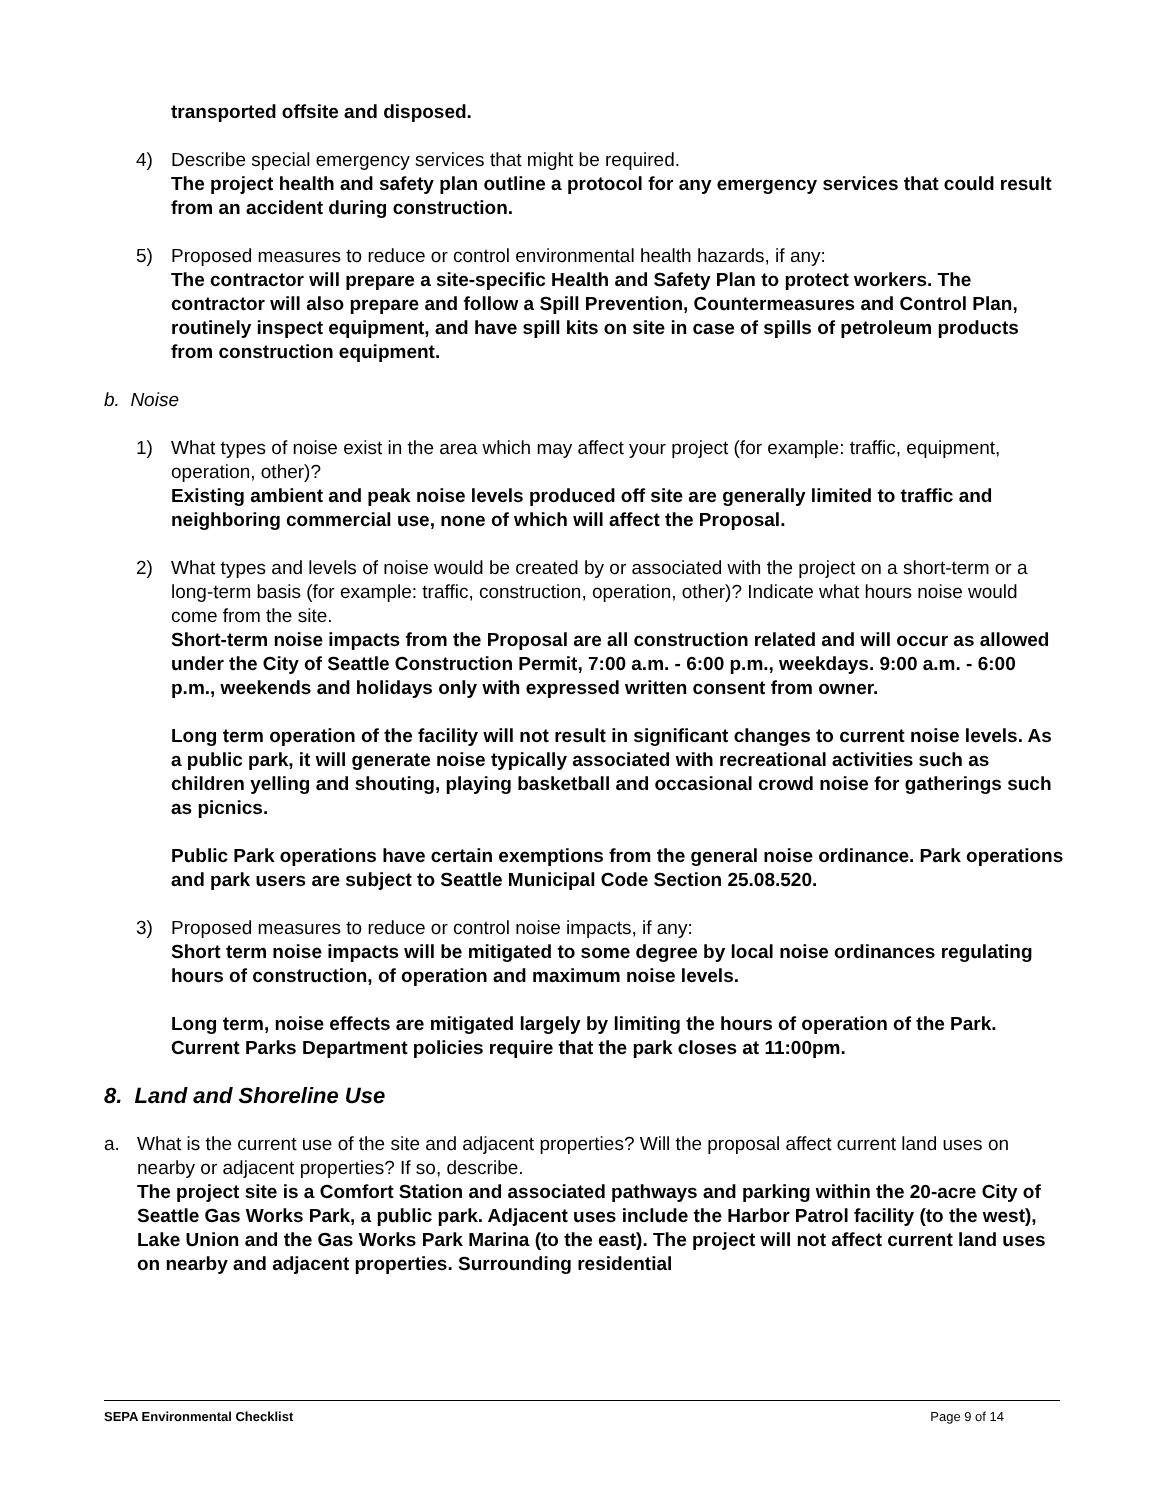transported offsite and disposed.
4) Describe special emergency services that might be required.
The project health and safety plan outline a protocol for any emergency services that could result from an accident during construction.
5) Proposed measures to reduce or control environmental health hazards, if any:
The contractor will prepare a site-specific Health and Safety Plan to protect workers. The contractor will also prepare and follow a Spill Prevention, Countermeasures and Control Plan, routinely inspect equipment, and have spill kits on site in case of spills of petroleum products from construction equipment.
b. Noise
1) What types of noise exist in the area which may affect your project (for example: traffic, equipment, operation, other)?
Existing ambient and peak noise levels produced off site are generally limited to traffic and neighboring commercial use, none of which will affect the Proposal.
2) What types and levels of noise would be created by or associated with the project on a short-term or a long-term basis (for example: traffic, construction, operation, other)? Indicate what hours noise would come from the site.
Short-term noise impacts from the Proposal are all construction related and will occur as allowed under the City of Seattle Construction Permit, 7:00 a.m. - 6:00 p.m., weekdays. 9:00 a.m. - 6:00 p.m., weekends and holidays only with expressed written consent from owner.
Long term operation of the facility will not result in significant changes to current noise levels. As a public park, it will generate noise typically associated with recreational activities such as children yelling and shouting, playing basketball and occasional crowd noise for gatherings such as picnics.
Public Park operations have certain exemptions from the general noise ordinance. Park operations and park users are subject to Seattle Municipal Code Section 25.08.520.
3) Proposed measures to reduce or control noise impacts, if any:
Short term noise impacts will be mitigated to some degree by local noise ordinances regulating hours of construction, of operation and maximum noise levels.
Long term, noise effects are mitigated largely by limiting the hours of operation of the Park. Current Parks Department policies require that the park closes at 11:00pm.
8. Land and Shoreline Use
a. What is the current use of the site and adjacent properties? Will the proposal affect current land uses on nearby or adjacent properties? If so, describe.
The project site is a Comfort Station and associated pathways and parking within the 20-acre City of Seattle Gas Works Park, a public park. Adjacent uses include the Harbor Patrol facility (to the west), Lake Union and the Gas Works Park Marina (to the east). The project will not affect current land uses on nearby and adjacent properties. Surrounding residential
SEPA Environmental Checklist Page 9 of 14